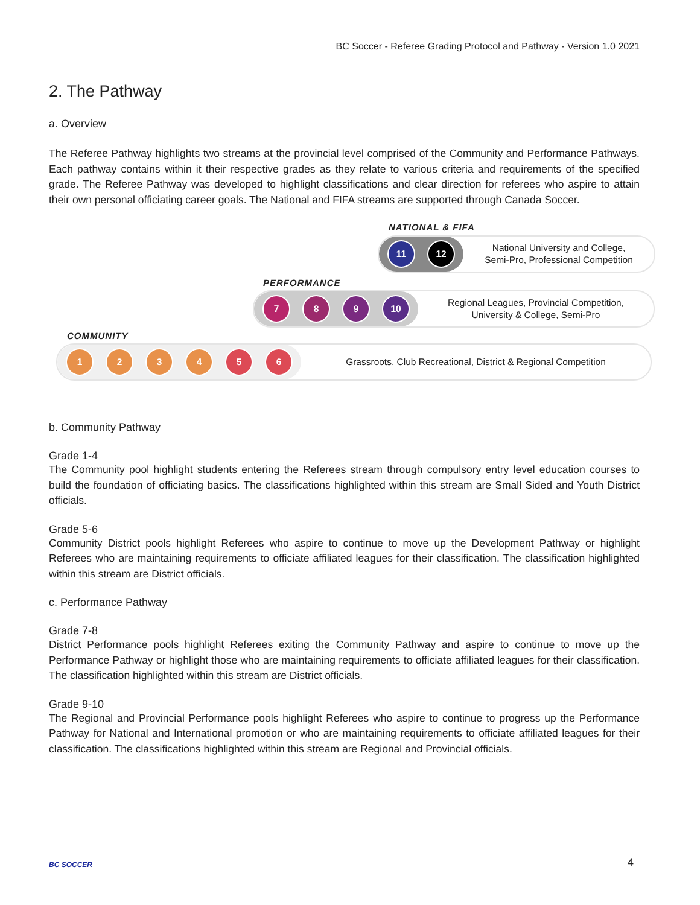BC Soccer - Referee Grading Protocol and Pathway - Version 1.0 2021
2. The Pathway
a. Overview
The Referee Pathway highlights two streams at the provincial level comprised of the Community and Performance Pathways. Each pathway contains within it their respective grades as they relate to various criteria and requirements of the specified grade. The Referee Pathway was developed to highlight classifications and clear direction for referees who aspire to attain their own personal officiating career goals. The National and FIFA streams are supported through Canada Soccer.
NATIONAL & FIFA
11 12
National University and College,
Semi-Pro, Professional Competition
PERFORMANCE
7 8 9 10
Regional Leagues, Provincial Competition,
University & College, Semi-Pro
COMMUNITY
1 2 3 4 5 6
Grassroots, Club Recreational, District & Regional Competition
b. Community Pathway
Grade 1-4
The Community pool highlight students entering the Referees stream through compulsory entry level education courses to build the foundation of officiating basics. The classifications highlighted within this stream are Small Sided and Youth District officials.
Grade 5-6
Community District pools highlight Referees who aspire to continue to move up the Development Pathway or highlight Referees who are maintaining requirements to officiate affiliated leagues for their classification. The classification highlighted within this stream are District officials.
c. Performance Pathway
Grade 7-8
District Performance pools highlight Referees exiting the Community Pathway and aspire to continue to move up the Performance Pathway or highlight those who are maintaining requirements to officiate affiliated leagues for their classification. The classification highlighted within this stream are District officials.
Grade 9-10
The Regional and Provincial Performance pools highlight Referees who aspire to continue to progress up the Performance Pathway for National and International promotion or who are maintaining requirements to officiate affiliated leagues for their classification. The classifications highlighted within this stream are Regional and Provincial officials.
BC SOCCER
4